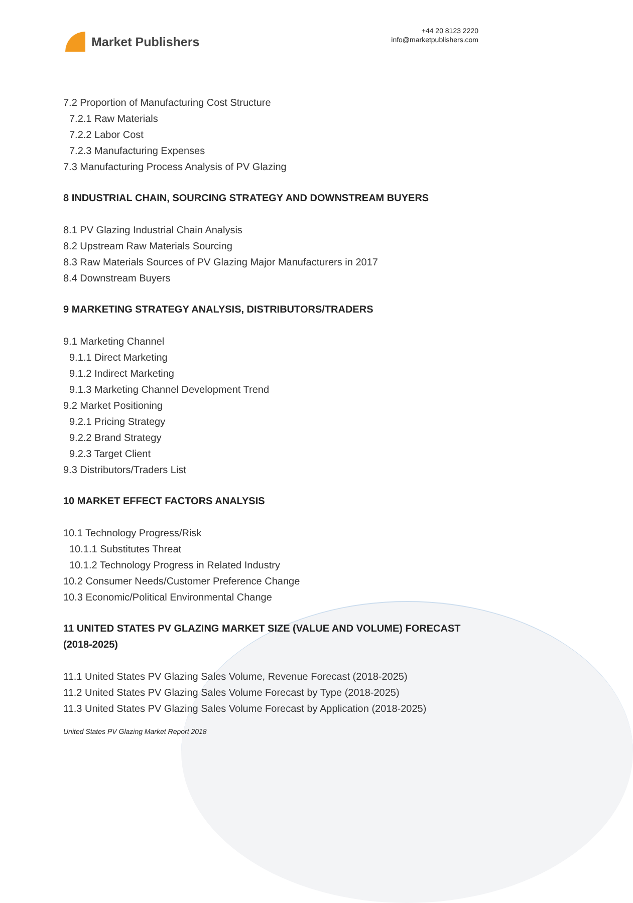Market Publishers
+44 20 8123 2220
info@marketpublishers.com
7.2 Proportion of Manufacturing Cost Structure
7.2.1 Raw Materials
7.2.2 Labor Cost
7.2.3 Manufacturing Expenses
7.3 Manufacturing Process Analysis of PV Glazing
8 INDUSTRIAL CHAIN, SOURCING STRATEGY AND DOWNSTREAM BUYERS
8.1 PV Glazing Industrial Chain Analysis
8.2 Upstream Raw Materials Sourcing
8.3 Raw Materials Sources of PV Glazing Major Manufacturers in 2017
8.4 Downstream Buyers
9 MARKETING STRATEGY ANALYSIS, DISTRIBUTORS/TRADERS
9.1 Marketing Channel
9.1.1 Direct Marketing
9.1.2 Indirect Marketing
9.1.3 Marketing Channel Development Trend
9.2 Market Positioning
9.2.1 Pricing Strategy
9.2.2 Brand Strategy
9.2.3 Target Client
9.3 Distributors/Traders List
10 MARKET EFFECT FACTORS ANALYSIS
10.1 Technology Progress/Risk
10.1.1 Substitutes Threat
10.1.2 Technology Progress in Related Industry
10.2 Consumer Needs/Customer Preference Change
10.3 Economic/Political Environmental Change
11 UNITED STATES PV GLAZING MARKET SIZE (VALUE AND VOLUME) FORECAST (2018-2025)
11.1 United States PV Glazing Sales Volume, Revenue Forecast (2018-2025)
11.2 United States PV Glazing Sales Volume Forecast by Type (2018-2025)
11.3 United States PV Glazing Sales Volume Forecast by Application (2018-2025)
United States PV Glazing Market Report 2018